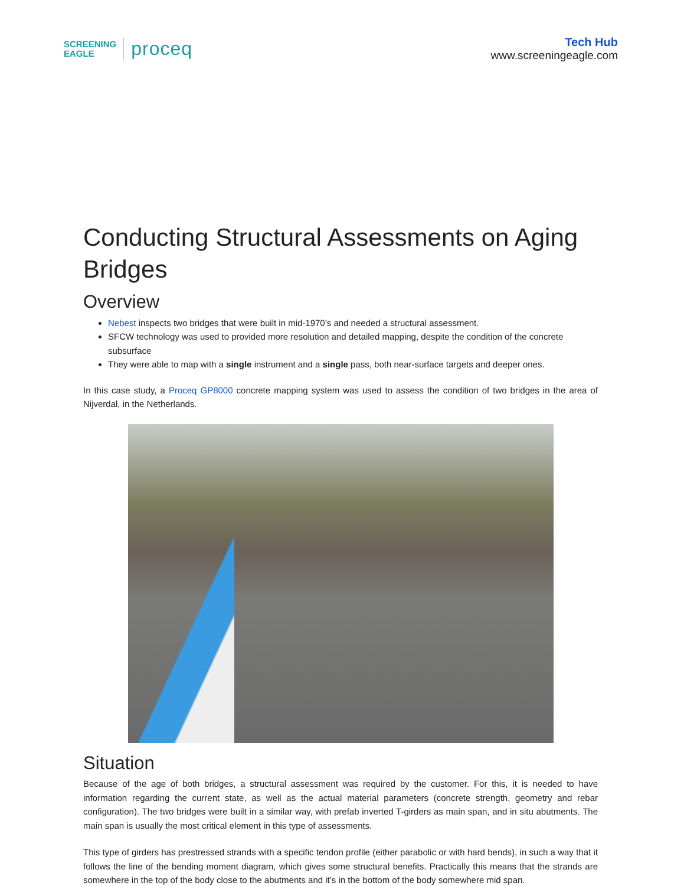SCREENING
EAGLE
proceq
Tech Hub
www.screeningeagle.com
Conducting Structural Assessments on Aging Bridges
Overview
Nebest inspects two bridges that were built in mid-1970’s and needed a structural assessment.
SFCW technology was used to provided more resolution and detailed mapping, despite the condition of the concrete subsurface
They were able to map with a single instrument and a single pass, both near-surface targets and deeper ones.
In this case study, a Proceq GP8000 concrete mapping system was used to assess the condition of two bridges in the area of Nijverdal, in the Netherlands.
Situation
Because of the age of both bridges, a structural assessment was required by the customer. For this, it is needed to have information regarding the current state, as well as the actual material parameters (concrete strength, geometry and rebar configuration). The two bridges were built in a similar way, with prefab inverted T-girders as main span, and in situ abutments. The main span is usually the most critical element in this type of assessments.
This type of girders has prestressed strands with a specific tendon profile (either parabolic or with hard bends), in such a way that it follows the line of the bending moment diagram, which gives some structural benefits. Practically this means that the strands are somewhere in the top of the body close to the abutments and it’s in the bottom of the body somewhere mid span.